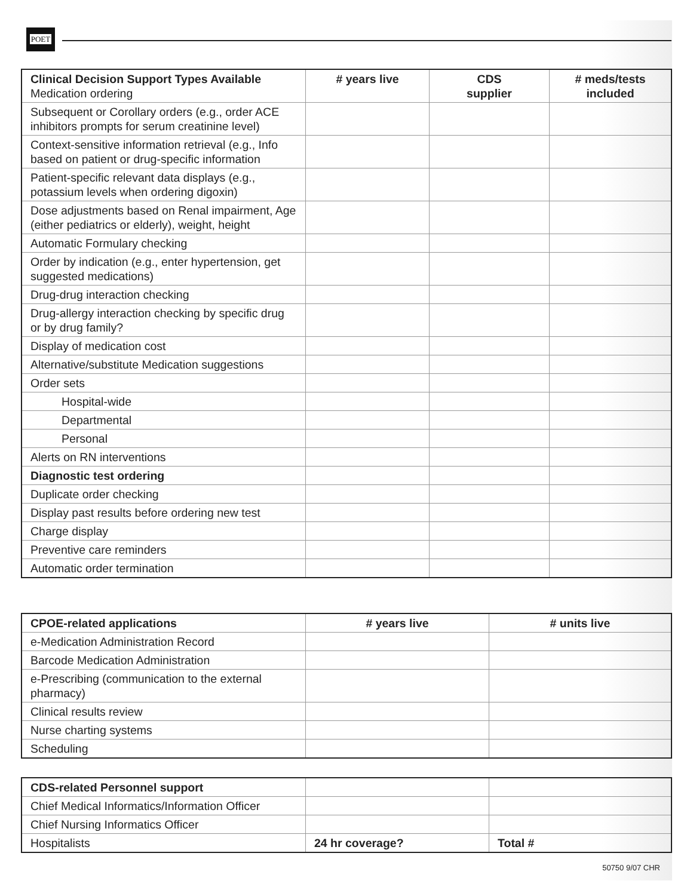POET
| Clinical Decision Support Types Available Medication ordering | # years live | CDS supplier | # meds/tests included |
| --- | --- | --- | --- |
| Subsequent or Corollary orders (e.g., order ACE inhibitors prompts for serum creatinine level) | | | |
| Context-sensitive information retrieval (e.g., Info based on patient or drug-specific information | | | |
| Patient-specific relevant data displays (e.g., potassium levels when ordering digoxin) | | | |
| Dose adjustments based on Renal impairment, Age (either pediatrics or elderly), weight, height | | | |
| Automatic Formulary checking | | | |
| Order by indication (e.g., enter hypertension, get suggested medications) | | | |
| Drug-drug interaction checking | | | |
| Drug-allergy interaction checking by specific drug or by drug family? | | | |
| Display of medication cost | | | |
| Alternative/substitute Medication suggestions | | | |
| Order sets | | | |
| Hospital-wide | | | |
| Departmental | | | |
| Personal | | | |
| Alerts on RN interventions | | | |
| Diagnostic test ordering | | | |
| Duplicate order checking | | | |
| Display past results before ordering new test | | | |
| Charge display | | | |
| Preventive care reminders | | | |
| Automatic order termination | | | |
| CPOE-related applications | # years live | # units live |
| --- | --- | --- |
| e-Medication Administration Record | | |
| Barcode Medication Administration | | |
| e-Prescribing (communication to the external pharmacy) | | |
| Clinical results review | | |
| Nurse charting systems | | |
| Scheduling | | |
| CDS-related Personnel support | | |
| Chief Medical Informatics/Information Officer | | |
| Chief Nursing Informatics Officer | | |
| Hospitalists | 24 hr coverage? | Total # |
50750 9/07 CHR